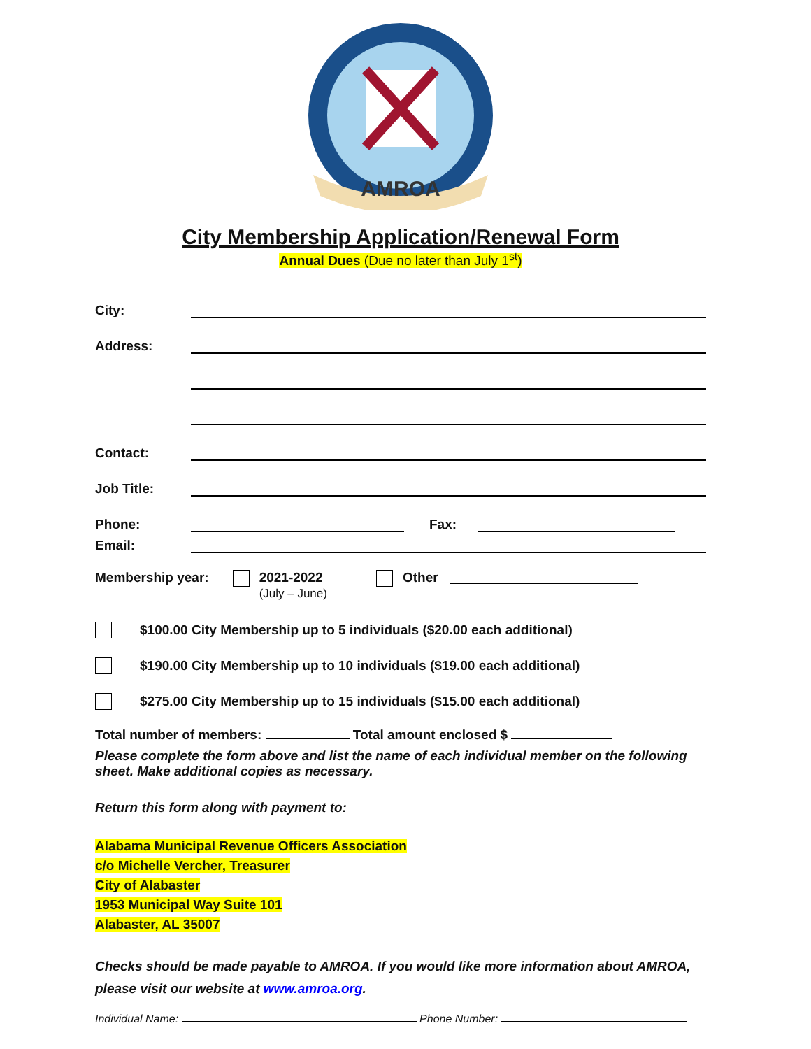AMROA
City Membership Application/Renewal Form
Annual Dues (Due no later than July 1<sup>st</sup>)
City:
Address:
Contact:
Job Title:
Phone: Fax:
Email:
Membership year: 2021-2022
(July – June) Other
$100.00 City Membership up to 5 individuals ($20.00 each additional)
$190.00 City Membership up to 10 individuals ($19.00 each additional)
$275.00 City Membership up to 15 individuals ($15.00 each additional)
Total number of members: Total amount enclosed $
Please complete the form above and list the name of each individual member on the following sheet. Make additional copies as necessary.
Return this form along with payment to:
Alabama Municipal Revenue Officers Association
c/o Michelle Vercher, Treasurer
City of Alabaster
1953 Municipal Way Suite 101
Alabaster, AL 35007
Checks should be made payable to AMROA. If you would like more information about AMROA, please visit our website at www.amroa.org.
Individual Name: Phone Number: